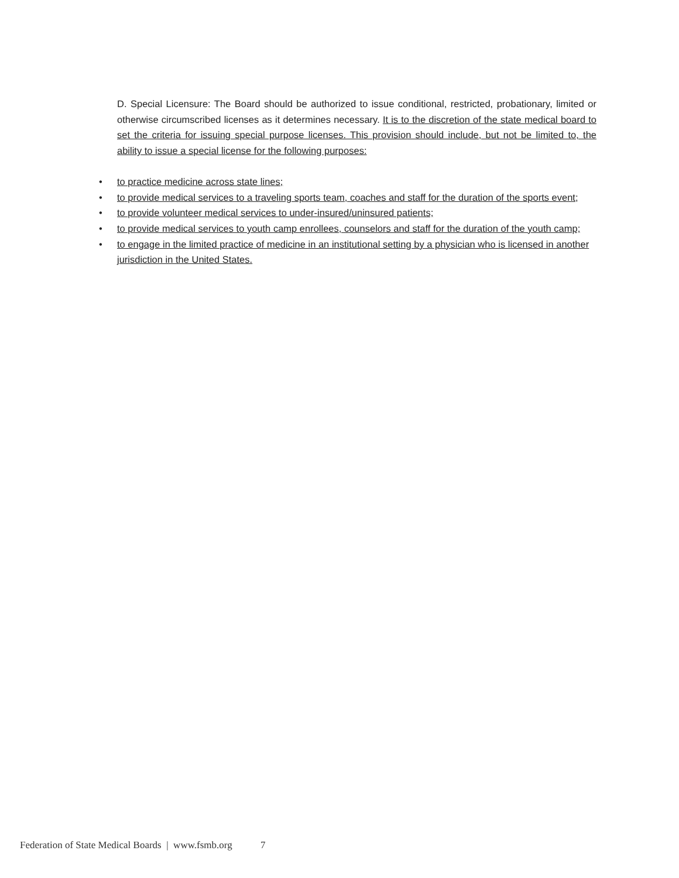D. Special Licensure: The Board should be authorized to issue conditional, restricted, probationary, limited or otherwise circumscribed licenses as it determines necessary. It is to the discretion of the state medical board to set the criteria for issuing special purpose licenses. This provision should include, but not be limited to, the ability to issue a special license for the following purposes:
• to practice medicine across state lines;
• to provide medical services to a traveling sports team, coaches and staff for the duration of the sports event;
• to provide volunteer medical services to under-insured/uninsured patients;
• to provide medical services to youth camp enrollees, counselors and staff for the duration of the youth camp;
• to engage in the limited practice of medicine in an institutional setting by a physician who is licensed in another jurisdiction in the United States.
Federation of State Medical Boards | www.fsmb.org 7